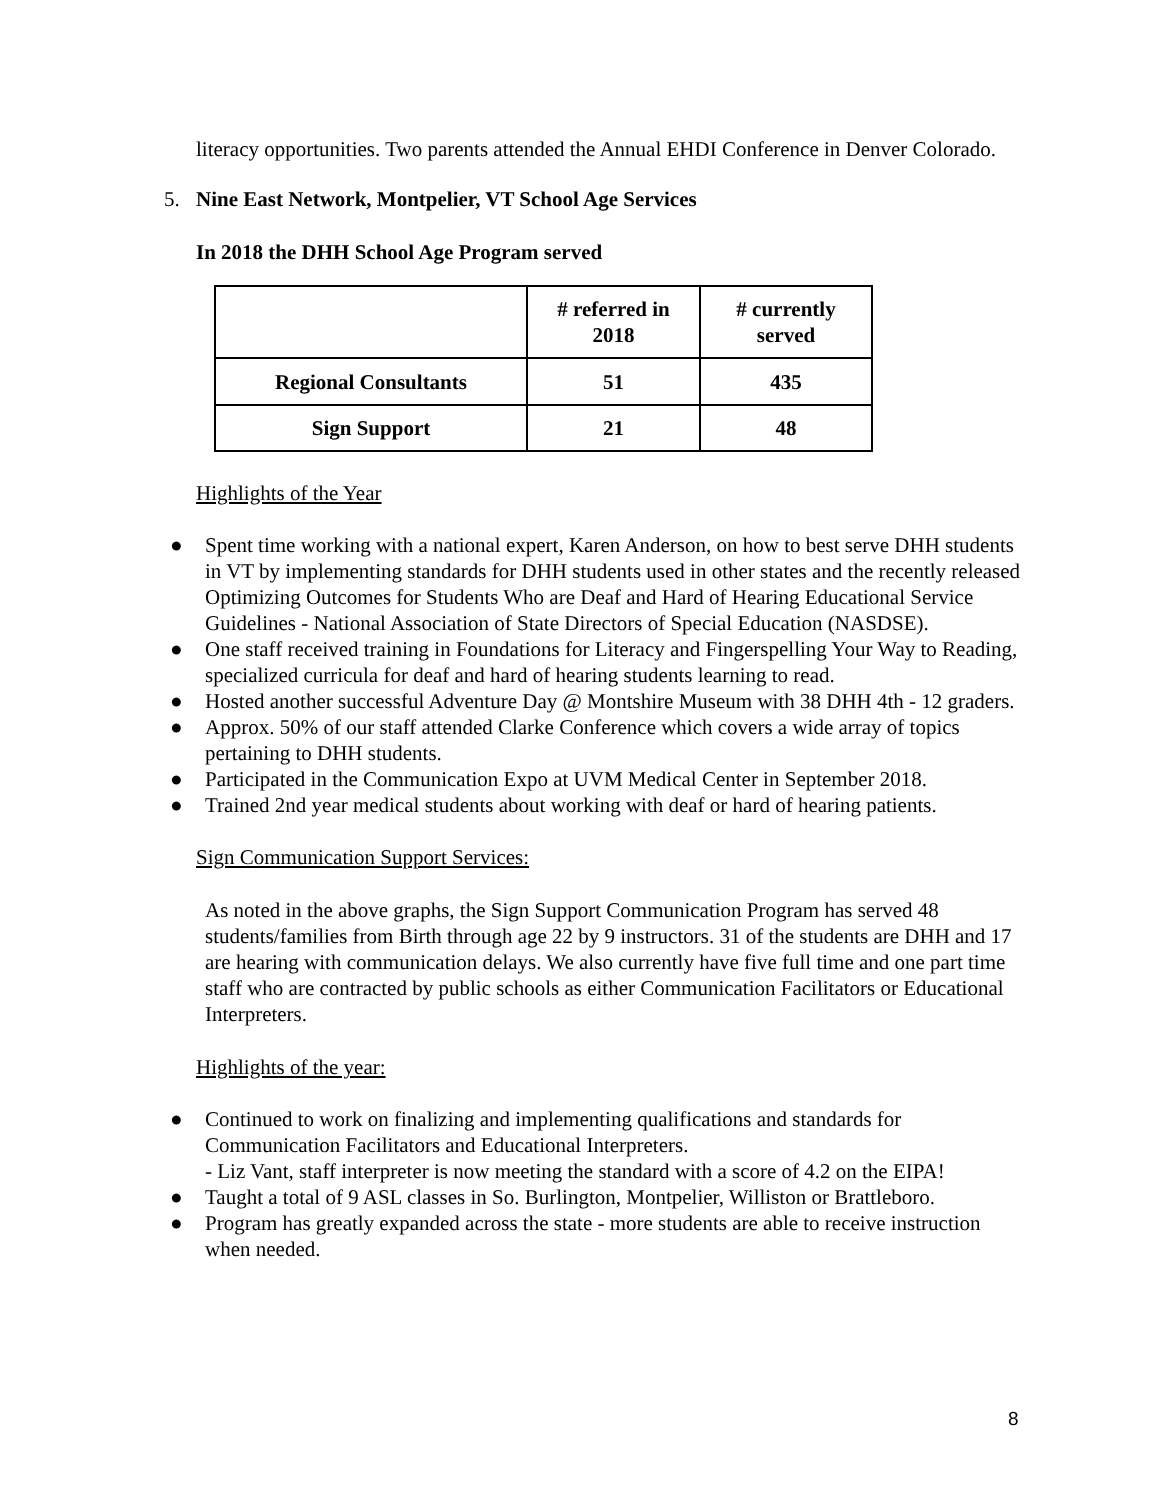literacy opportunities. Two parents attended the Annual EHDI Conference in Denver Colorado.
5. Nine East Network, Montpelier, VT School Age Services
In 2018 the DHH School Age Program served
| | # referred in 2018 | # currently served |
| --- | --- | --- |
| Regional Consultants | 51 | 435 |
| Sign Support | 21 | 48 |
Highlights of the Year
● Spent time working with a national expert, Karen Anderson, on how to best serve DHH students in VT by implementing standards for DHH students used in other states and the recently released Optimizing Outcomes for Students Who are Deaf and Hard of Hearing Educational Service Guidelines - National Association of State Directors of Special Education (NASDSE).
● One staff received training in Foundations for Literacy and Fingerspelling Your Way to Reading, specialized curricula for deaf and hard of hearing students learning to read.
● Hosted another successful Adventure Day @ Montshire Museum with 38 DHH 4th - 12 graders.
● Approx. 50% of our staff attended Clarke Conference which covers a wide array of topics pertaining to DHH students.
● Participated in the Communication Expo at UVM Medical Center in September 2018.
● Trained 2nd year medical students about working with deaf or hard of hearing patients.
Sign Communication Support Services:
As noted in the above graphs, the Sign Support Communication Program has served 48 students/families from Birth through age 22 by 9 instructors. 31 of the students are DHH and 17 are hearing with communication delays. We also currently have five full time and one part time staff who are contracted by public schools as either Communication Facilitators or Educational Interpreters.
Highlights of the year:
● Continued to work on finalizing and implementing qualifications and standards for Communication Facilitators and Educational Interpreters.
- Liz Vant, staff interpreter is now meeting the standard with a score of 4.2 on the EIPA!
● Taught a total of 9 ASL classes in So. Burlington, Montpelier, Williston or Brattleboro.
● Program has greatly expanded across the state - more students are able to receive instruction when needed.
8